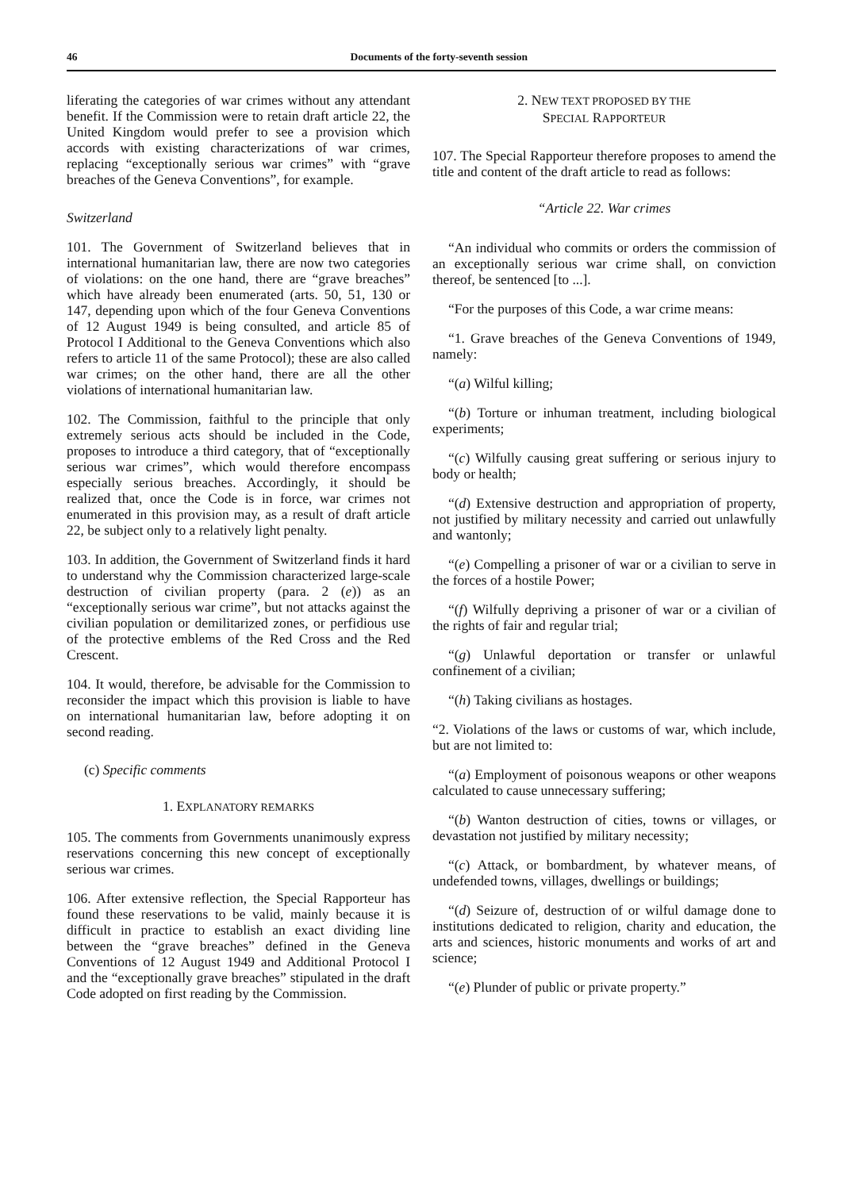46 Documents of the forty-seventh session
liferating the categories of war crimes without any attendant benefit. If the Commission were to retain draft article 22, the United Kingdom would prefer to see a provision which accords with existing characterizations of war crimes, replacing “exceptionally serious war crimes” with “grave breaches of the Geneva Conventions”, for example.
Switzerland
101. The Government of Switzerland believes that in international humanitarian law, there are now two categories of violations: on the one hand, there are “grave breaches” which have already been enumerated (arts. 50, 51, 130 or 147, depending upon which of the four Geneva Conventions of 12 August 1949 is being consulted, and article 85 of Protocol I Additional to the Geneva Conventions which also refers to article 11 of the same Protocol); these are also called war crimes; on the other hand, there are all the other violations of international humanitarian law.
102. The Commission, faithful to the principle that only extremely serious acts should be included in the Code, proposes to introduce a third category, that of “exceptionally serious war crimes”, which would therefore encompass especially serious breaches. Accordingly, it should be realized that, once the Code is in force, war crimes not enumerated in this provision may, as a result of draft article 22, be subject only to a relatively light penalty.
103. In addition, the Government of Switzerland finds it hard to understand why the Commission characterized large-scale destruction of civilian property (para. 2 (e)) as an “exceptionally serious war crime”, but not attacks against the civilian population or demilitarized zones, or perfidious use of the protective emblems of the Red Cross and the Red Crescent.
104. It would, therefore, be advisable for the Commission to reconsider the impact which this provision is liable to have on international humanitarian law, before adopting it on second reading.
(c) Specific comments
1. EXPLANATORY REMARKS
105. The comments from Governments unanimously express reservations concerning this new concept of exceptionally serious war crimes.
106. After extensive reflection, the Special Rapporteur has found these reservations to be valid, mainly because it is difficult in practice to establish an exact dividing line between the “grave breaches” defined in the Geneva Conventions of 12 August 1949 and Additional Protocol I and the “exceptionally grave breaches” stipulated in the draft Code adopted on first reading by the Commission.
2. NEW TEXT PROPOSED BY THE
SPECIAL RAPPORTEUR
107. The Special Rapporteur therefore proposes to amend the title and content of the draft article to read as follows:
“Article 22. War crimes
“An individual who commits or orders the commission of an exceptionally serious war crime shall, on conviction thereof, be sentenced [to ...].
“For the purposes of this Code, a war crime means:
“1. Grave breaches of the Geneva Conventions of 1949, namely:
“(a) Wilful killing;
“(b) Torture or inhuman treatment, including biological experiments;
“(c) Wilfully causing great suffering or serious injury to body or health;
“(d) Extensive destruction and appropriation of property, not justified by military necessity and carried out unlawfully and wantonly;
“(e) Compelling a prisoner of war or a civilian to serve in the forces of a hostile Power;
“(f) Wilfully depriving a prisoner of war or a civilian of the rights of fair and regular trial;
“(g) Unlawful deportation or transfer or unlawful confinement of a civilian;
“(h) Taking civilians as hostages.
“2. Violations of the laws or customs of war, which include, but are not limited to:
“(a) Employment of poisonous weapons or other weapons calculated to cause unnecessary suffering;
“(b) Wanton destruction of cities, towns or villages, or devastation not justified by military necessity;
“(c) Attack, or bombardment, by whatever means, of undefended towns, villages, dwellings or buildings;
“(d) Seizure of, destruction of or wilful damage done to institutions dedicated to religion, charity and education, the arts and sciences, historic monuments and works of art and science;
“(e) Plunder of public or private property.”